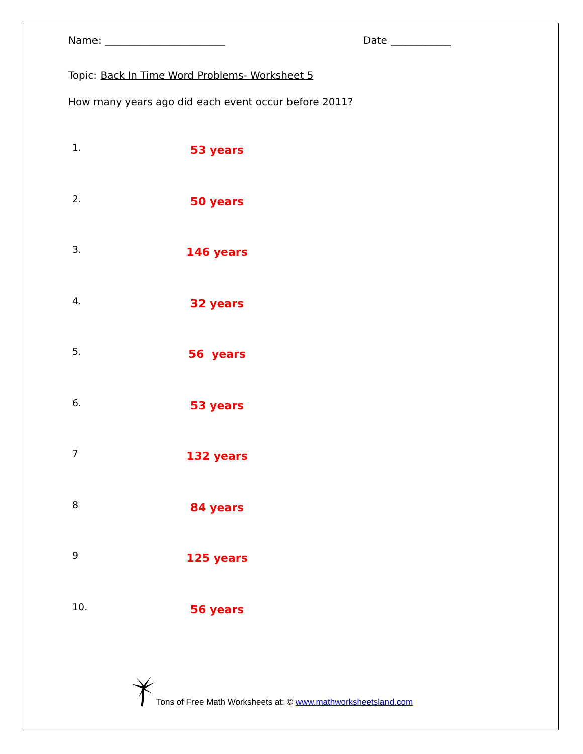Name: ________________________ Date ____________
Topic: Back In Time Word Problems- Worksheet 5
How many years ago did each event occur before 2011?
1.
53 years
2.
50 years
3.
146 years
4.
32 years
5.
56 years
6.
53 years
7
132 years
8
84 years
9
125 years
10.
56 years
Tons of Free Math Worksheets at: © www.mathworksheetsland.com